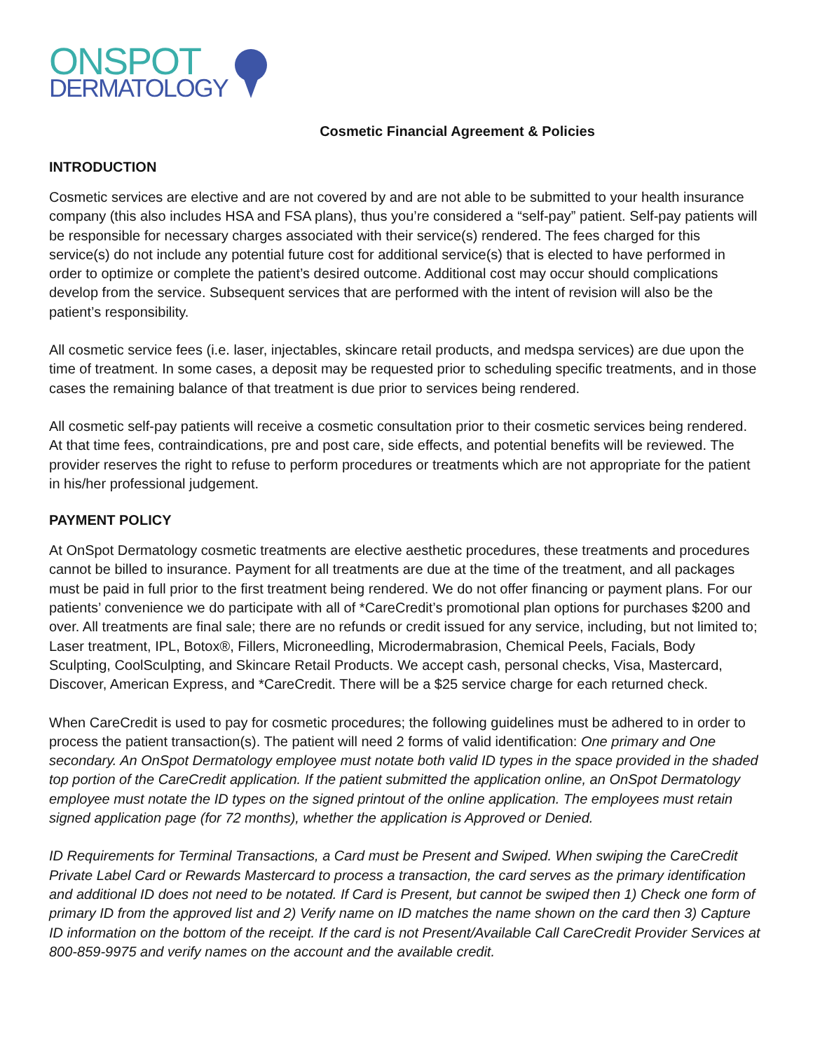ONSPOT
DERMATOLOGY
Cosmetic Financial Agreement & Policies
INTRODUCTION
Cosmetic services are elective and are not covered by and are not able to be submitted to your health insurance company (this also includes HSA and FSA plans), thus you’re considered a “self-pay” patient. Self-pay patients will be responsible for necessary charges associated with their service(s) rendered. The fees charged for this service(s) do not include any potential future cost for additional service(s) that is elected to have performed in order to optimize or complete the patient’s desired outcome. Additional cost may occur should complications develop from the service. Subsequent services that are performed with the intent of revision will also be the patient’s responsibility.
All cosmetic service fees (i.e. laser, injectables, skincare retail products, and medspa services) are due upon the time of treatment. In some cases, a deposit may be requested prior to scheduling specific treatments, and in those cases the remaining balance of that treatment is due prior to services being rendered.
All cosmetic self-pay patients will receive a cosmetic consultation prior to their cosmetic services being rendered. At that time fees, contraindications, pre and post care, side effects, and potential benefits will be reviewed. The provider reserves the right to refuse to perform procedures or treatments which are not appropriate for the patient in his/her professional judgement.
PAYMENT POLICY
At OnSpot Dermatology cosmetic treatments are elective aesthetic procedures, these treatments and procedures cannot be billed to insurance. Payment for all treatments are due at the time of the treatment, and all packages must be paid in full prior to the first treatment being rendered. We do not offer financing or payment plans. For our patients’ convenience we do participate with all of *CareCredit’s promotional plan options for purchases $200 and over. All treatments are final sale; there are no refunds or credit issued for any service, including, but not limited to; Laser treatment, IPL, Botox®, Fillers, Microneedling, Microdermabrasion, Chemical Peels, Facials, Body Sculpting, CoolSculpting, and Skincare Retail Products. We accept cash, personal checks, Visa, Mastercard, Discover, American Express, and *CareCredit. There will be a $25 service charge for each returned check.
When CareCredit is used to pay for cosmetic procedures; the following guidelines must be adhered to in order to process the patient transaction(s). The patient will need 2 forms of valid identification: One primary and One secondary. An OnSpot Dermatology employee must notate both valid ID types in the space provided in the shaded top portion of the CareCredit application. If the patient submitted the application online, an OnSpot Dermatology employee must notate the ID types on the signed printout of the online application. The employees must retain signed application page (for 72 months), whether the application is Approved or Denied.
ID Requirements for Terminal Transactions, a Card must be Present and Swiped. When swiping the CareCredit Private Label Card or Rewards Mastercard to process a transaction, the card serves as the primary identification and additional ID does not need to be notated. If Card is Present, but cannot be swiped then 1) Check one form of primary ID from the approved list and 2) Verify name on ID matches the name shown on the card then 3) Capture ID information on the bottom of the receipt. If the card is not Present/Available Call CareCredit Provider Services at 800-859-9975 and verify names on the account and the available credit.